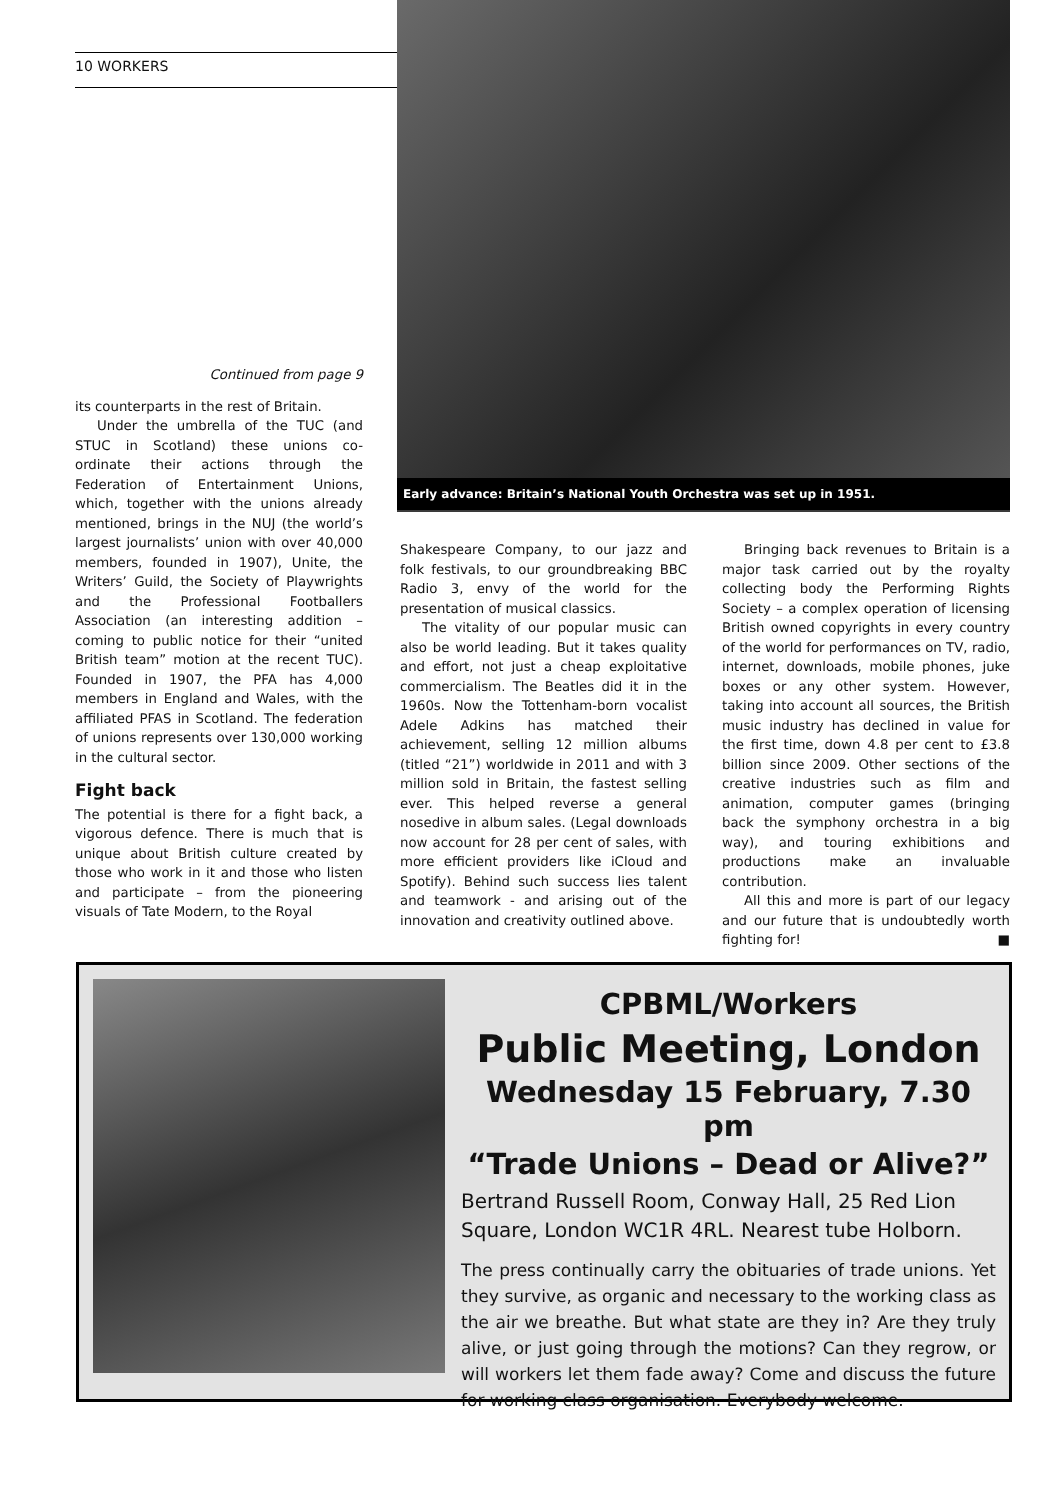10 WORKERS
Early advance: Britain’s National Youth Orchestra was set up in 1951.
Continued from page 9
its counterparts in the rest of Britain.
Under the umbrella of the TUC (and STUC in Scotland) these unions co-ordinate their actions through the Federation of Entertainment Unions, which, together with the unions already mentioned, brings in the NUJ (the world’s largest journalists’ union with over 40,000 members, founded in 1907), Unite, the Writers’ Guild, the Society of Playwrights and the Professional Footballers Association (an interesting addition – coming to public notice for their “united British team” motion at the recent TUC). Founded in 1907, the PFA has 4,000 members in England and Wales, with the affiliated PFAS in Scotland. The federation of unions represents over 130,000 working in the cultural sector.
Fight back
The potential is there for a fight back, a vigorous defence. There is much that is unique about British culture created by those who work in it and those who listen and participate – from the pioneering visuals of Tate Modern, to the Royal
Shakespeare Company, to our jazz and folk festivals, to our groundbreaking BBC Radio 3, envy of the world for the presentation of musical classics.
The vitality of our popular music can also be world leading. But it takes quality and effort, not just a cheap exploitative commercialism. The Beatles did it in the 1960s. Now the Tottenham-born vocalist Adele Adkins has matched their achievement, selling 12 million albums (titled “21”) worldwide in 2011 and with 3 million sold in Britain, the fastest selling ever. This helped reverse a general nosedive in album sales. (Legal downloads now account for 28 per cent of sales, with more efficient providers like iCloud and Spotify). Behind such success lies talent and teamwork - and arising out of the innovation and creativity outlined above.
Bringing back revenues to Britain is a major task carried out by the royalty collecting body the Performing Rights Society – a complex operation of licensing British owned copyrights in every country of the world for performances on TV, radio, internet, downloads, mobile phones, juke boxes or any other system. However, taking into account all sources, the British music industry has declined in value for the first time, down 4.8 per cent to £3.8 billion since 2009. Other sections of the creative industries such as film and animation, computer games (bringing back the symphony orchestra in a big way), and touring exhibitions and productions make an invaluable contribution.
All this and more is part of our legacy and our future that is undoubtedly worth fighting for! ■
CPBML/Workers
Public Meeting, London
Wednesday 15 February, 7.30 pm
“Trade Unions – Dead or Alive?”
Bertrand Russell Room, Conway Hall, 25 Red Lion Square, London WC1R 4RL. Nearest tube Holborn.
The press continually carry the obituaries of trade unions. Yet they survive, as organic and necessary to the working class as the air we breathe. But what state are they in? Are they truly alive, or just going through the motions? Can they regrow, or will workers let them fade away? Come and discuss the future for working class organisation. Everybody welcome.